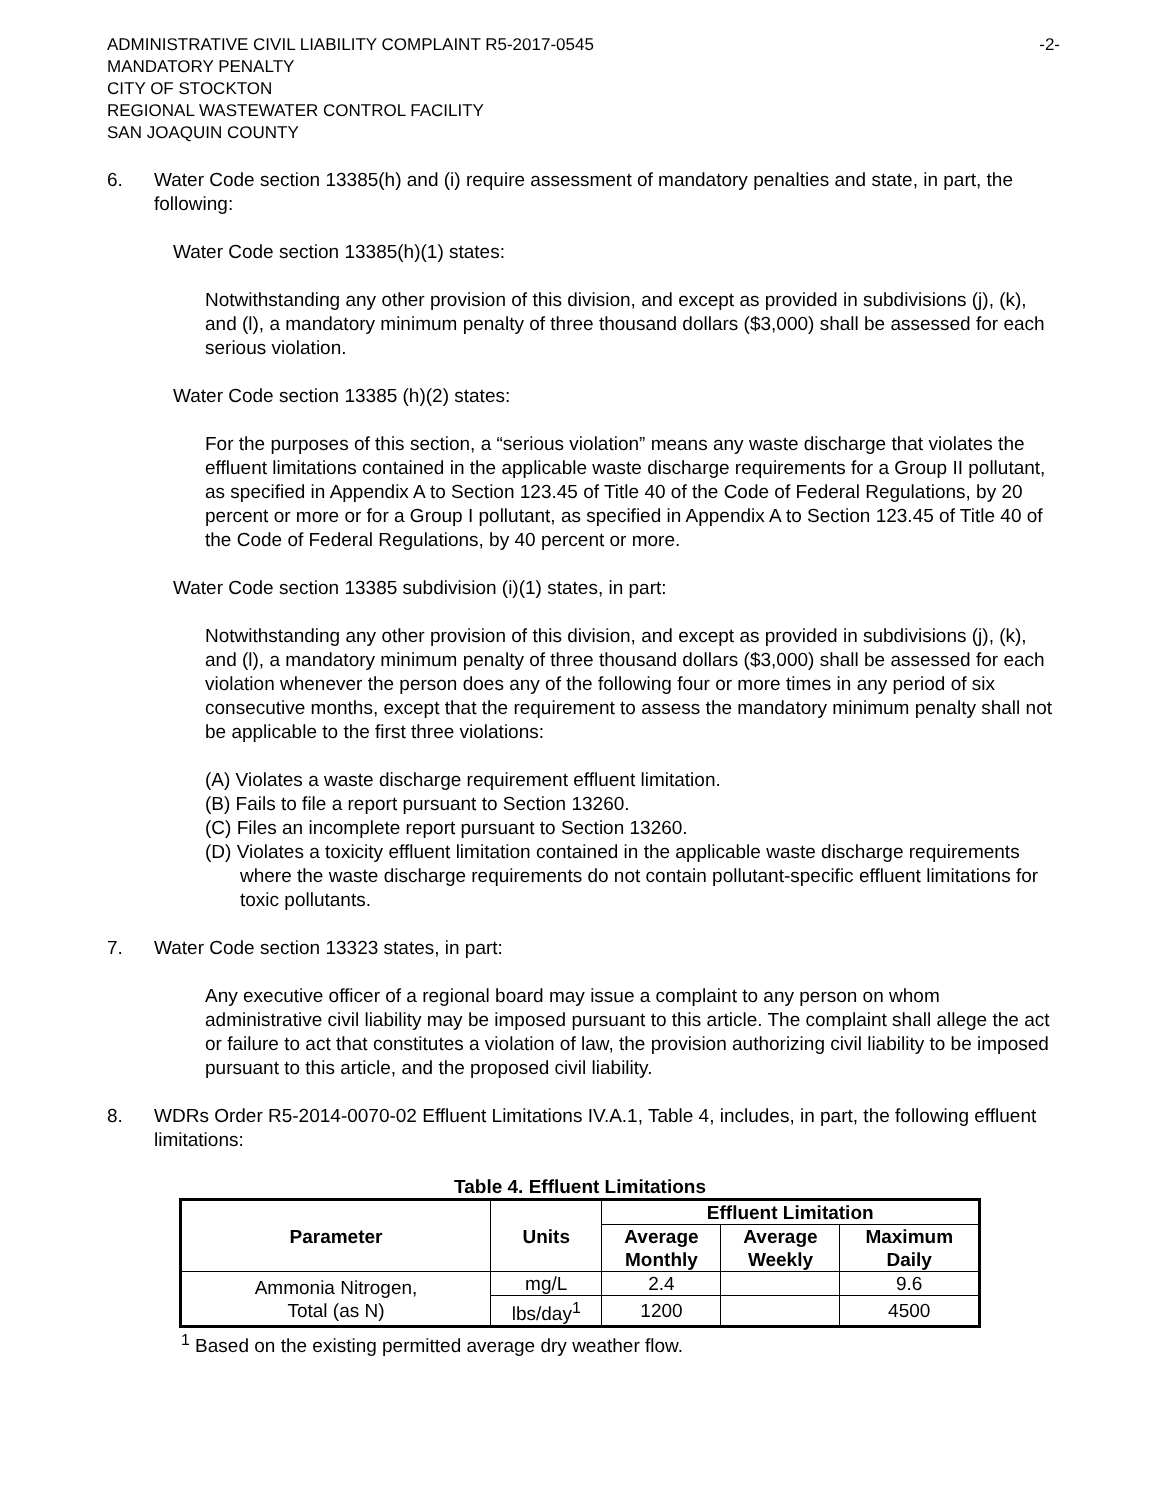ADMINISTRATIVE CIVIL LIABILITY COMPLAINT R5-2017-0545
MANDATORY PENALTY
CITY OF STOCKTON
REGIONAL WASTEWATER CONTROL FACILITY
SAN JOAQUIN COUNTY
-2-
6. Water Code section 13385(h) and (i) require assessment of mandatory penalties and state, in part, the following:
Water Code section 13385(h)(1) states:
Notwithstanding any other provision of this division, and except as provided in subdivisions (j), (k), and (l), a mandatory minimum penalty of three thousand dollars ($3,000) shall be assessed for each serious violation.
Water Code section 13385 (h)(2) states:
For the purposes of this section, a “serious violation” means any waste discharge that violates the effluent limitations contained in the applicable waste discharge requirements for a Group II pollutant, as specified in Appendix A to Section 123.45 of Title 40 of the Code of Federal Regulations, by 20 percent or more or for a Group I pollutant, as specified in Appendix A to Section 123.45 of Title 40 of the Code of Federal Regulations, by 40 percent or more.
Water Code section 13385 subdivision (i)(1) states, in part:
Notwithstanding any other provision of this division, and except as provided in subdivisions (j), (k), and (l), a mandatory minimum penalty of three thousand dollars ($3,000) shall be assessed for each violation whenever the person does any of the following four or more times in any period of six consecutive months, except that the requirement to assess the mandatory minimum penalty shall not be applicable to the first three violations:
(A) Violates a waste discharge requirement effluent limitation.
(B) Fails to file a report pursuant to Section 13260.
(C) Files an incomplete report pursuant to Section 13260.
(D) Violates a toxicity effluent limitation contained in the applicable waste discharge requirements where the waste discharge requirements do not contain pollutant-specific effluent limitations for toxic pollutants.
7. Water Code section 13323 states, in part:
Any executive officer of a regional board may issue a complaint to any person on whom administrative civil liability may be imposed pursuant to this article. The complaint shall allege the act or failure to act that constitutes a violation of law, the provision authorizing civil liability to be imposed pursuant to this article, and the proposed civil liability.
8. WDRs Order R5-2014-0070-02 Effluent Limitations IV.A.1, Table 4, includes, in part, the following effluent limitations:
Table 4. Effluent Limitations
| Parameter | Units | Effluent Limitation | | |
| --- | --- | --- | --- | --- |
| | | Average Monthly | Average Weekly | Maximum Daily |
| Ammonia Nitrogen, Total (as N) | mg/L | 2.4 | | 9.6 |
| | lbs/day<sup>1</sup> | 1200 | | 4500 |
<sup>1</sup> Based on the existing permitted average dry weather flow.